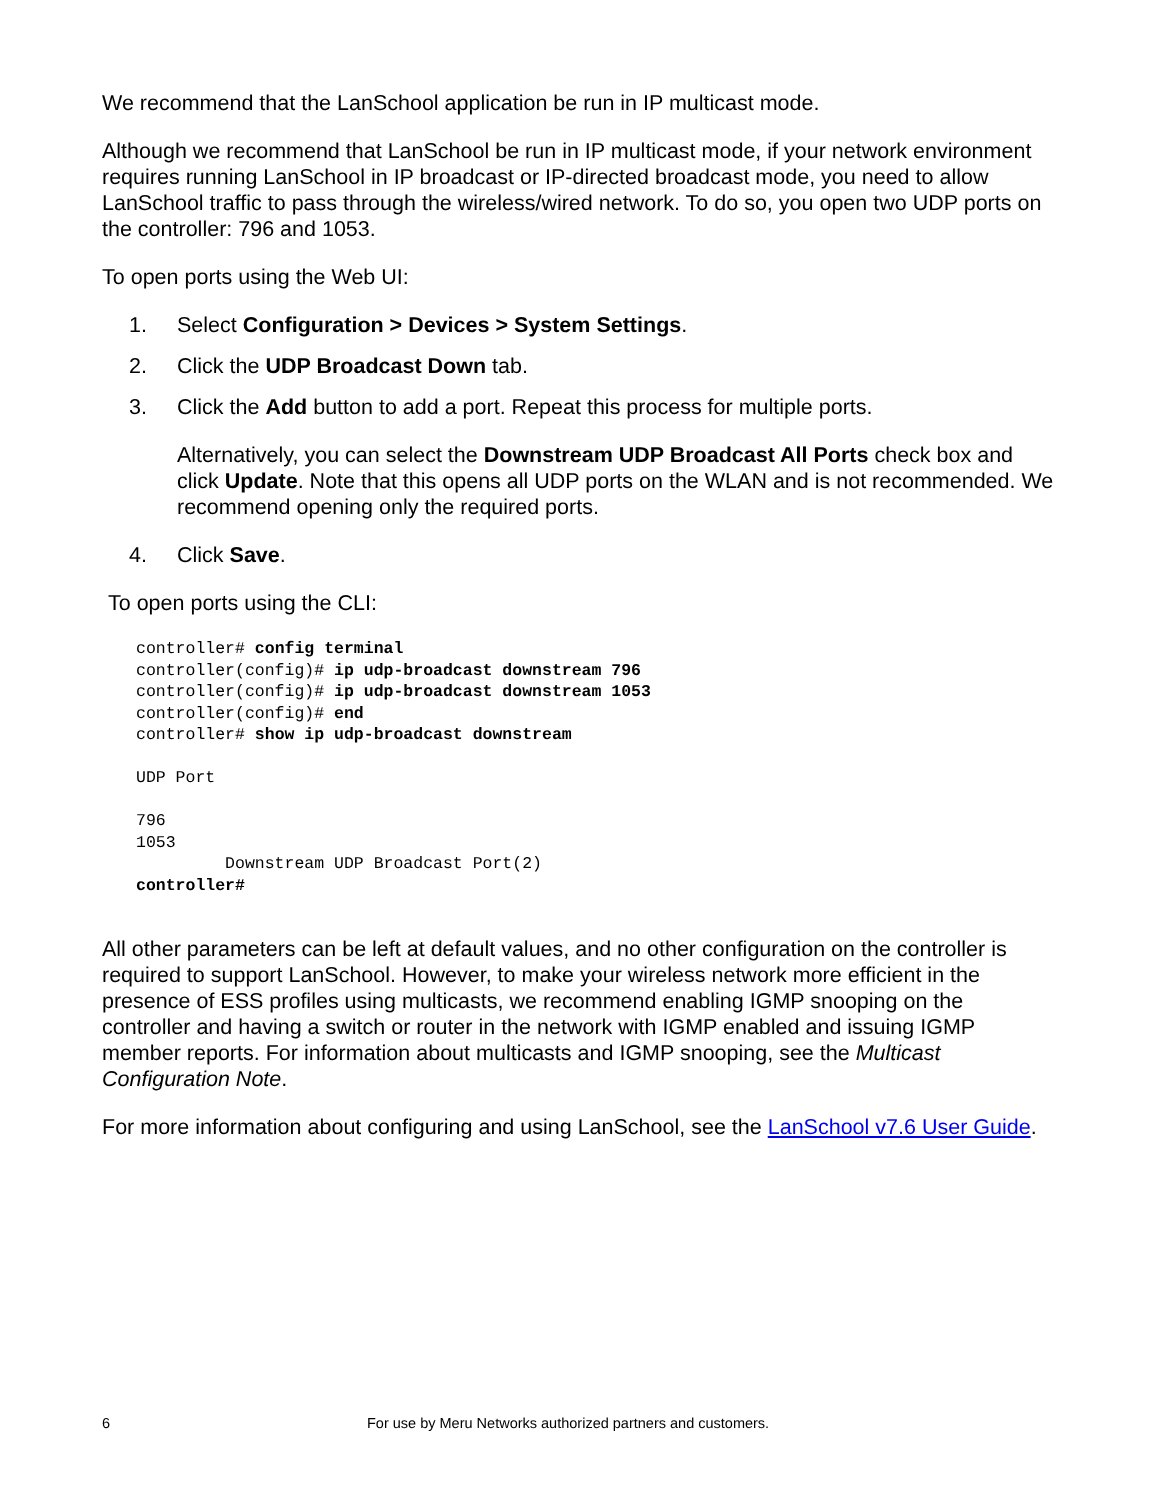We recommend that the LanSchool application be run in IP multicast mode.
Although we recommend that LanSchool be run in IP multicast mode, if your network environment requires running LanSchool in IP broadcast or IP-directed broadcast mode, you need to allow LanSchool traffic to pass through the wireless/wired network. To do so, you open two UDP ports on the controller: 796 and 1053.
To open ports using the Web UI:
1. Select Configuration > Devices > System Settings.
2. Click the UDP Broadcast Down tab.
3. Click the Add button to add a port. Repeat this process for multiple ports.
Alternatively, you can select the Downstream UDP Broadcast All Ports check box and click Update. Note that this opens all UDP ports on the WLAN and is not recommended. We recommend opening only the required ports.
4. Click Save.
To open ports using the CLI:
controller# config terminal
controller(config)# ip udp-broadcast downstream 796
controller(config)# ip udp-broadcast downstream 1053
controller(config)# end
controller# show ip udp-broadcast downstream

UDP Port

796
1053
         Downstream UDP Broadcast Port(2)
controller#
All other parameters can be left at default values, and no other configuration on the controller is required to support LanSchool. However, to make your wireless network more efficient in the presence of ESS profiles using multicasts, we recommend enabling IGMP snooping on the controller and having a switch or router in the network with IGMP enabled and issuing IGMP member reports. For information about multicasts and IGMP snooping, see the Multicast Configuration Note.
For more information about configuring and using LanSchool, see the LanSchool v7.6 User Guide.
6 For use by Meru Networks authorized partners and customers.